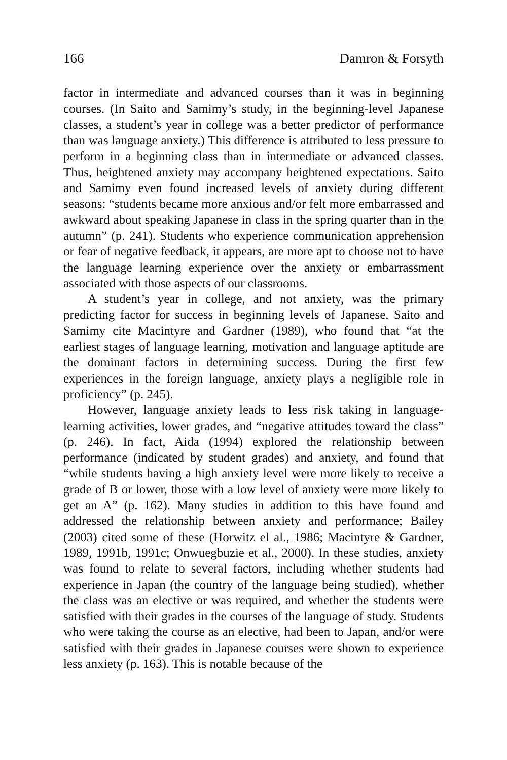166 Damron & Forsyth
factor in intermediate and advanced courses than it was in beginning courses. (In Saito and Samimy’s study, in the beginning-level Japanese classes, a student’s year in college was a better predictor of performance than was language anxiety.) This difference is attributed to less pressure to perform in a beginning class than in intermediate or advanced classes. Thus, heightened anxiety may accompany heightened expectations. Saito and Samimy even found increased levels of anxiety during different seasons: “students became more anxious and/or felt more embarrassed and awkward about speaking Japanese in class in the spring quarter than in the autumn” (p. 241). Students who experience communication apprehension or fear of negative feedback, it appears, are more apt to choose not to have the language learning experience over the anxiety or embarrassment associated with those aspects of our classrooms.
A student’s year in college, and not anxiety, was the primary predicting factor for success in beginning levels of Japanese. Saito and Samimy cite Macintyre and Gardner (1989), who found that “at the earliest stages of language learning, motivation and language aptitude are the dominant factors in determining success. During the first few experiences in the foreign language, anxiety plays a negligible role in proficiency” (p. 245).
However, language anxiety leads to less risk taking in language-learning activities, lower grades, and “negative attitudes toward the class” (p. 246). In fact, Aida (1994) explored the relationship between performance (indicated by student grades) and anxiety, and found that “while students having a high anxiety level were more likely to receive a grade of B or lower, those with a low level of anxiety were more likely to get an A” (p. 162). Many studies in addition to this have found and addressed the relationship between anxiety and performance; Bailey (2003) cited some of these (Horwitz el al., 1986; Macintyre & Gardner, 1989, 1991b, 1991c; Onwuegbuzie et al., 2000). In these studies, anxiety was found to relate to several factors, including whether students had experience in Japan (the country of the language being studied), whether the class was an elective or was required, and whether the students were satisfied with their grades in the courses of the language of study. Students who were taking the course as an elective, had been to Japan, and/or were satisfied with their grades in Japanese courses were shown to experience less anxiety (p. 163). This is notable because of the